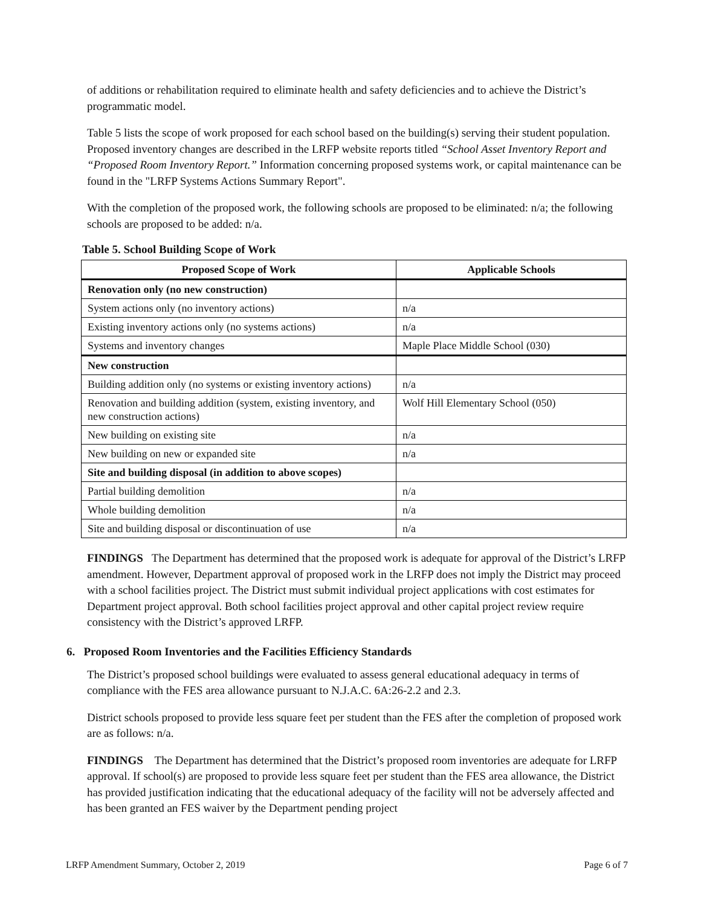of additions or rehabilitation required to eliminate health and safety deficiencies and to achieve the District’s programmatic model.
Table 5 lists the scope of work proposed for each school based on the building(s) serving their student population. Proposed inventory changes are described in the LRFP website reports titled “School Asset Inventory Report and “Proposed Room Inventory Report.” Information concerning proposed systems work, or capital maintenance can be found in the "LRFP Systems Actions Summary Report".
With the completion of the proposed work, the following schools are proposed to be eliminated: n/a; the following schools are proposed to be added: n/a.
Table 5. School Building Scope of Work
| Proposed Scope of Work | Applicable Schools |
| --- | --- |
| Renovation only (no new construction) | |
| System actions only (no inventory actions) | n/a |
| Existing inventory actions only (no systems actions) | n/a |
| Systems and inventory changes | Maple Place Middle School (030) |
| New construction | |
| Building addition only (no systems or existing inventory actions) | n/a |
| Renovation and building addition (system, existing inventory, and new construction actions) | Wolf Hill Elementary School (050) |
| New building on existing site | n/a |
| New building on new or expanded site | n/a |
| Site and building disposal (in addition to above scopes) | |
| Partial building demolition | n/a |
| Whole building demolition | n/a |
| Site and building disposal or discontinuation of use | n/a |
FINDINGS The Department has determined that the proposed work is adequate for approval of the District’s LRFP amendment. However, Department approval of proposed work in the LRFP does not imply the District may proceed with a school facilities project. The District must submit individual project applications with cost estimates for Department project approval. Both school facilities project approval and other capital project review require consistency with the District’s approved LRFP.
6. Proposed Room Inventories and the Facilities Efficiency Standards
The District’s proposed school buildings were evaluated to assess general educational adequacy in terms of compliance with the FES area allowance pursuant to N.J.A.C. 6A:26-2.2 and 2.3.
District schools proposed to provide less square feet per student than the FES after the completion of proposed work are as follows: n/a.
FINDINGS The Department has determined that the District’s proposed room inventories are adequate for LRFP approval. If school(s) are proposed to provide less square feet per student than the FES area allowance, the District has provided justification indicating that the educational adequacy of the facility will not be adversely affected and has been granted an FES waiver by the Department pending project
LRFP Amendment Summary, October 2, 2019 Page 6 of 7